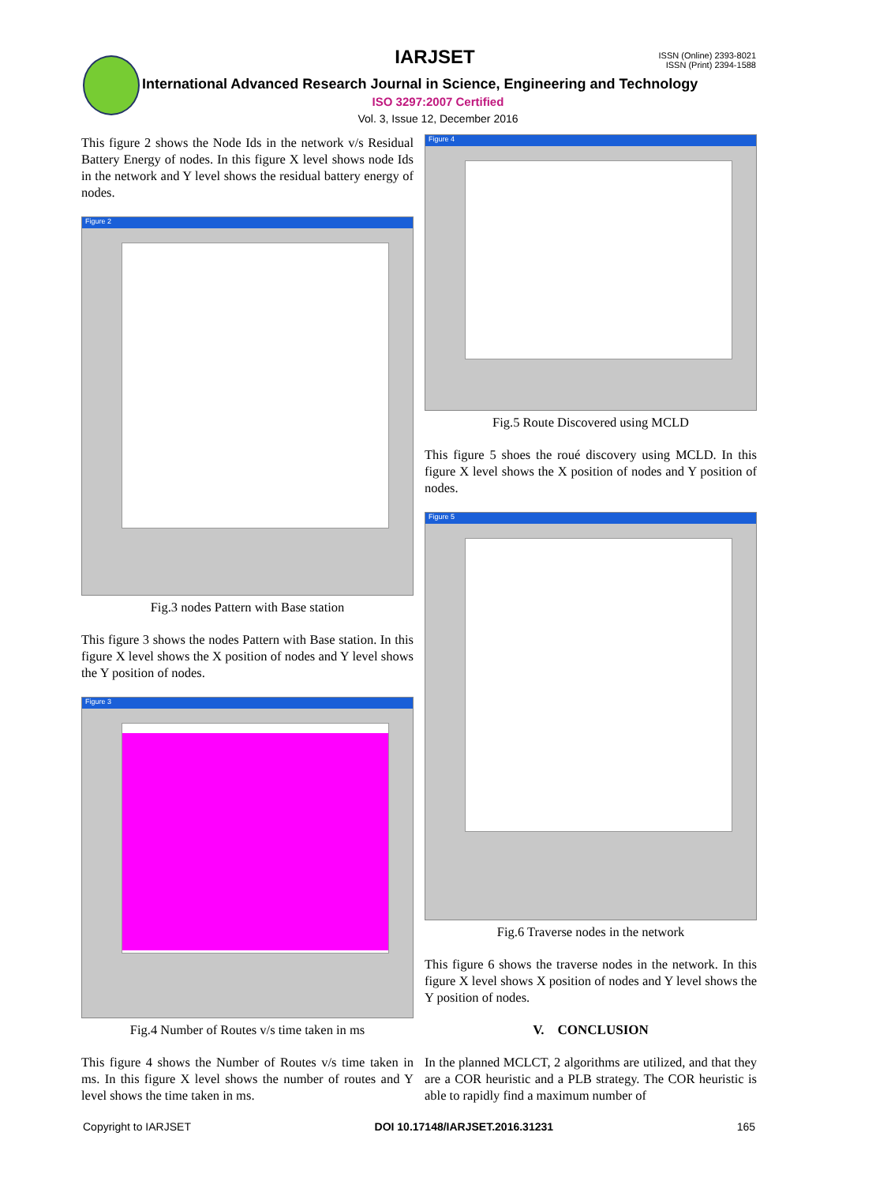IARJSET
ISSN (Online) 2393-8021
ISSN (Print) 2394-1588
International Advanced Research Journal in Science, Engineering and Technology
ISO 3297:2007 Certified
Vol. 3, Issue 12, December 2016
This figure 2 shows the Node Ids in the network v/s Residual Battery Energy of nodes. In this figure X level shows node Ids in the network and Y level shows the residual battery energy of nodes.
Figure 2
Fig.3 nodes Pattern with Base station
This figure 3 shows the nodes Pattern with Base station. In this figure X level shows the X position of nodes and Y level shows the Y position of nodes.
Figure 3
Fig.4 Number of Routes v/s time taken in ms
This figure 4 shows the Number of Routes v/s time taken in ms. In this figure X level shows the number of routes and Y level shows the time taken in ms.
Figure 4
Fig.5 Route Discovered using MCLD
This figure 5 shoes the roué discovery using MCLD. In this figure X level shows the X position of nodes and Y position of nodes.
Figure 5
Fig.6 Traverse nodes in the network
This figure 6 shows the traverse nodes in the network. In this figure X level shows X position of nodes and Y level shows the Y position of nodes.
V. CONCLUSION
In the planned MCLCT, 2 algorithms are utilized, and that they are a COR heuristic and a PLB strategy. The COR heuristic is able to rapidly find a maximum number of
Copyright to IARJSET DOI 10.17148/IARJSET.2016.31231 165